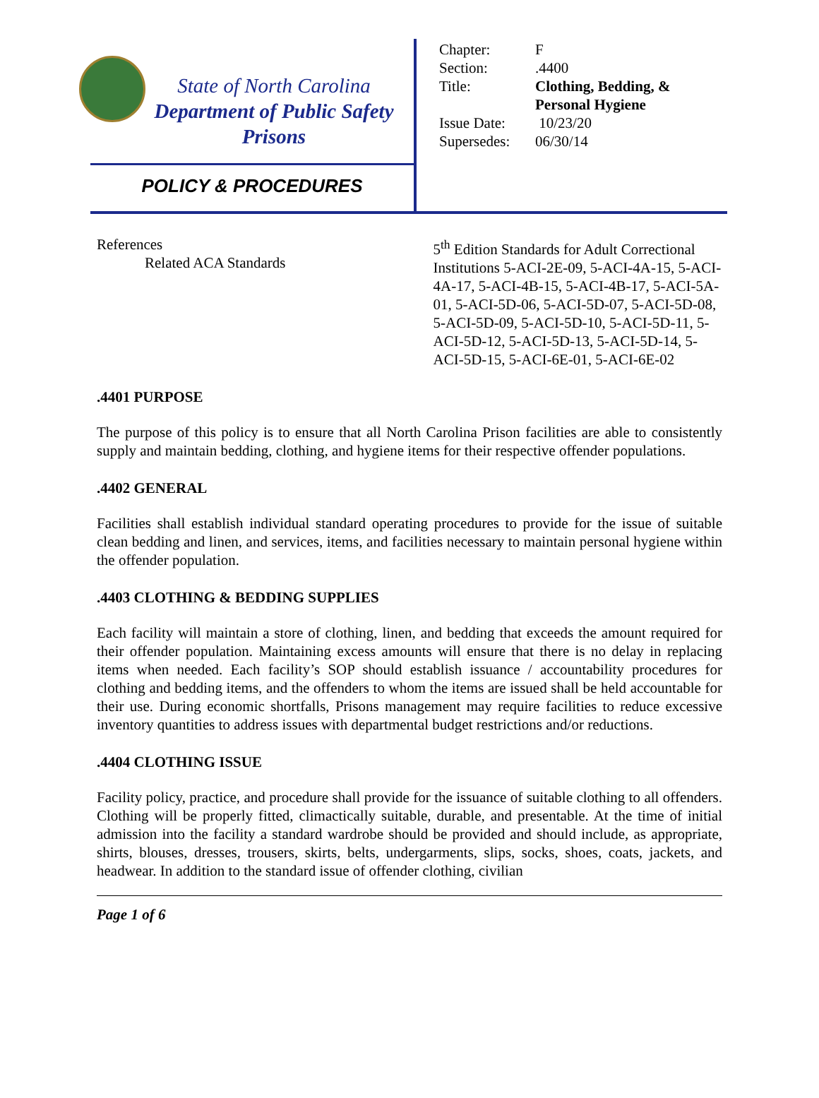State of North Carolina
Department of Public Safety
Prisons
POLICY & PROCEDURES
| Chapter: | F |
| Section: | .4400 |
| Title: | Clothing, Bedding, & Personal Hygiene |
| Issue Date: | 10/23/20 |
| Supersedes: | 06/30/14 |
References
Related ACA Standards
5<sup>th</sup> Edition Standards for Adult Correctional Institutions 5-ACI-2E-09, 5-ACI-4A-15, 5-ACI-4A-17, 5-ACI-4B-15, 5-ACI-4B-17, 5-ACI-5A-01, 5-ACI-5D-06, 5-ACI-5D-07, 5-ACI-5D-08, 5-ACI-5D-09, 5-ACI-5D-10, 5-ACI-5D-11, 5-ACI-5D-12, 5-ACI-5D-13, 5-ACI-5D-14, 5-ACI-5D-15, 5-ACI-6E-01, 5-ACI-6E-02
.4401 PURPOSE
The purpose of this policy is to ensure that all North Carolina Prison facilities are able to consistently supply and maintain bedding, clothing, and hygiene items for their respective offender populations.
.4402 GENERAL
Facilities shall establish individual standard operating procedures to provide for the issue of suitable clean bedding and linen, and services, items, and facilities necessary to maintain personal hygiene within the offender population.
.4403 CLOTHING & BEDDING SUPPLIES
Each facility will maintain a store of clothing, linen, and bedding that exceeds the amount required for their offender population. Maintaining excess amounts will ensure that there is no delay in replacing items when needed. Each facility’s SOP should establish issuance / accountability procedures for clothing and bedding items, and the offenders to whom the items are issued shall be held accountable for their use. During economic shortfalls, Prisons management may require facilities to reduce excessive inventory quantities to address issues with departmental budget restrictions and/or reductions.
.4404 CLOTHING ISSUE
Facility policy, practice, and procedure shall provide for the issuance of suitable clothing to all offenders. Clothing will be properly fitted, climactically suitable, durable, and presentable. At the time of initial admission into the facility a standard wardrobe should be provided and should include, as appropriate, shirts, blouses, dresses, trousers, skirts, belts, undergarments, slips, socks, shoes, coats, jackets, and headwear. In addition to the standard issue of offender clothing, civilian
Page 1 of 6